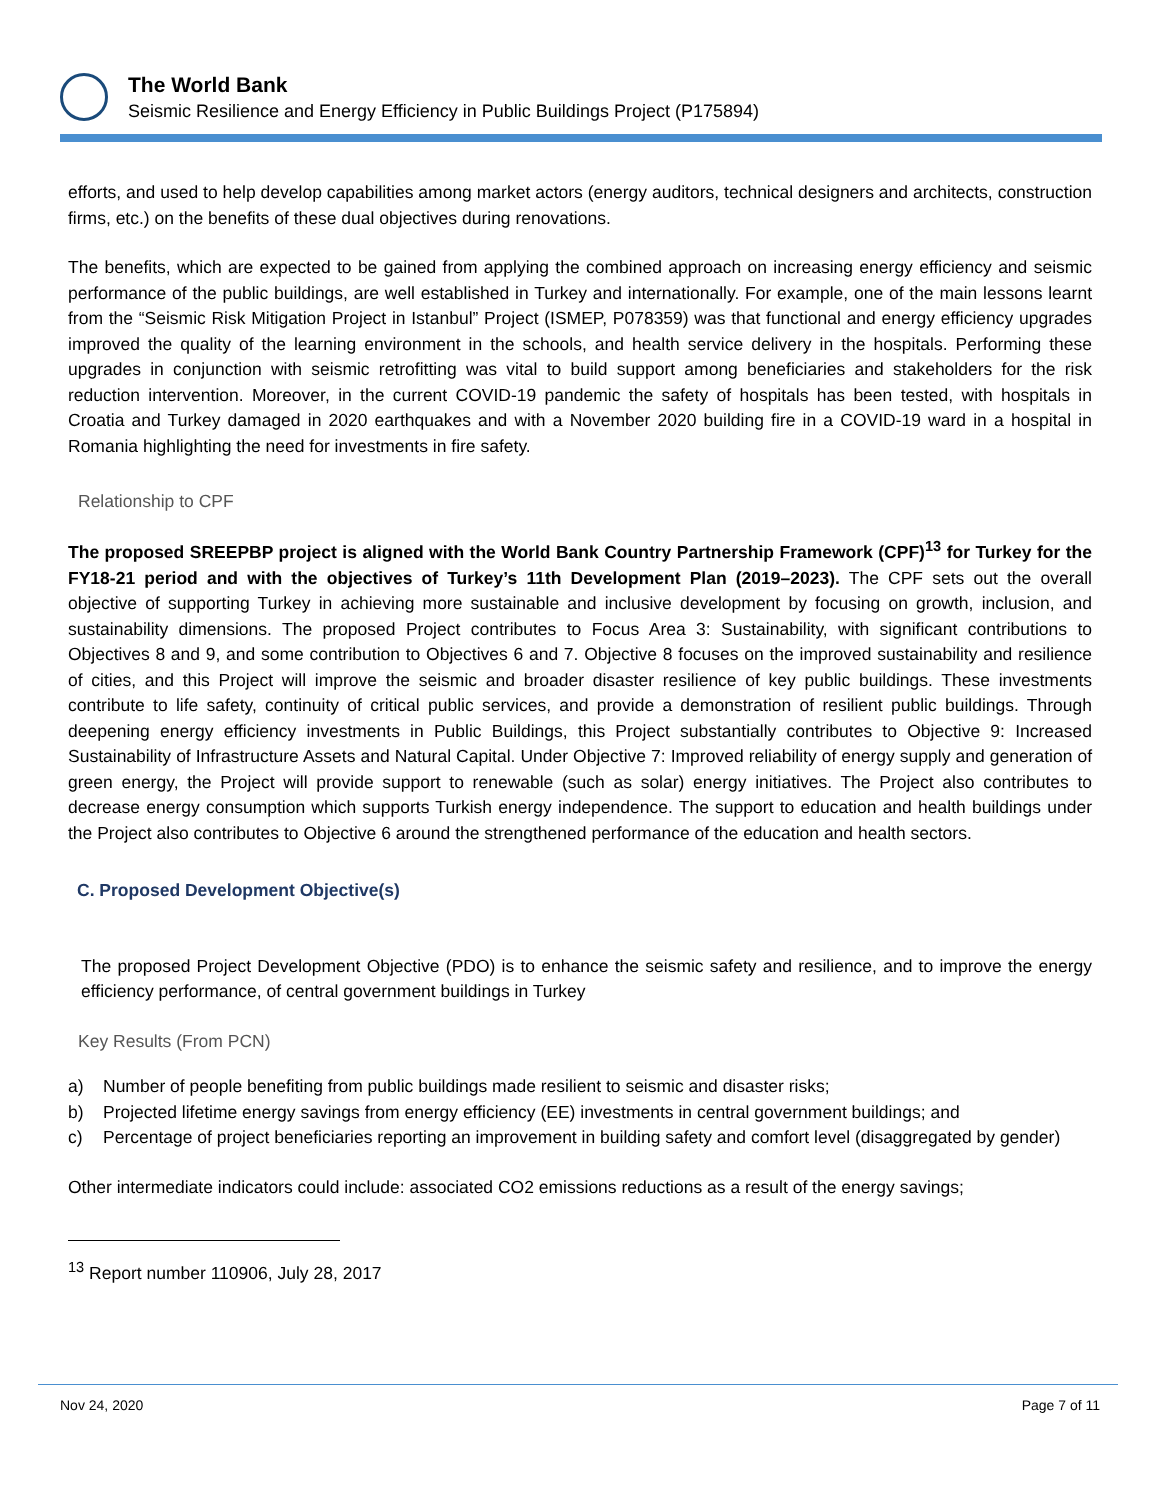The World Bank
Seismic Resilience and Energy Efficiency in Public Buildings Project (P175894)
efforts, and used to help develop capabilities among market actors (energy auditors, technical designers and architects, construction firms, etc.) on the benefits of these dual objectives during renovations.
The benefits, which are expected to be gained from applying the combined approach on increasing energy efficiency and seismic performance of the public buildings, are well established in Turkey and internationally. For example, one of the main lessons learnt from the “Seismic Risk Mitigation Project in Istanbul” Project (ISMEP, P078359) was that functional and energy efficiency upgrades improved the quality of the learning environment in the schools, and health service delivery in the hospitals. Performing these upgrades in conjunction with seismic retrofitting was vital to build support among beneficiaries and stakeholders for the risk reduction intervention. Moreover, in the current COVID-19 pandemic the safety of hospitals has been tested, with hospitals in Croatia and Turkey damaged in 2020 earthquakes and with a November 2020 building fire in a COVID-19 ward in a hospital in Romania highlighting the need for investments in fire safety.
Relationship to CPF
The proposed SREEPBP project is aligned with the World Bank Country Partnership Framework (CPF)<sup>13</sup> for Turkey for the FY18-21 period and with the objectives of Turkey’s 11th Development Plan (2019–2023). The CPF sets out the overall objective of supporting Turkey in achieving more sustainable and inclusive development by focusing on growth, inclusion, and sustainability dimensions. The proposed Project contributes to Focus Area 3: Sustainability, with significant contributions to Objectives 8 and 9, and some contribution to Objectives 6 and 7. Objective 8 focuses on the improved sustainability and resilience of cities, and this Project will improve the seismic and broader disaster resilience of key public buildings. These investments contribute to life safety, continuity of critical public services, and provide a demonstration of resilient public buildings. Through deepening energy efficiency investments in Public Buildings, this Project substantially contributes to Objective 9: Increased Sustainability of Infrastructure Assets and Natural Capital. Under Objective 7: Improved reliability of energy supply and generation of green energy, the Project will provide support to renewable (such as solar) energy initiatives. The Project also contributes to decrease energy consumption which supports Turkish energy independence. The support to education and health buildings under the Project also contributes to Objective 6 around the strengthened performance of the education and health sectors.
C. Proposed Development Objective(s)
The proposed Project Development Objective (PDO) is to enhance the seismic safety and resilience, and to improve the energy efficiency performance, of central government buildings in Turkey
Key Results (From PCN)
a) Number of people benefiting from public buildings made resilient to seismic and disaster risks;
b) Projected lifetime energy savings from energy efficiency (EE) investments in central government buildings; and
c) Percentage of project beneficiaries reporting an improvement in building safety and comfort level (disaggregated by gender)
Other intermediate indicators could include: associated CO2 emissions reductions as a result of the energy savings;
<sup>13</sup> Report number 110906, July 28, 2017
Nov 24, 2020 Page 7 of 11